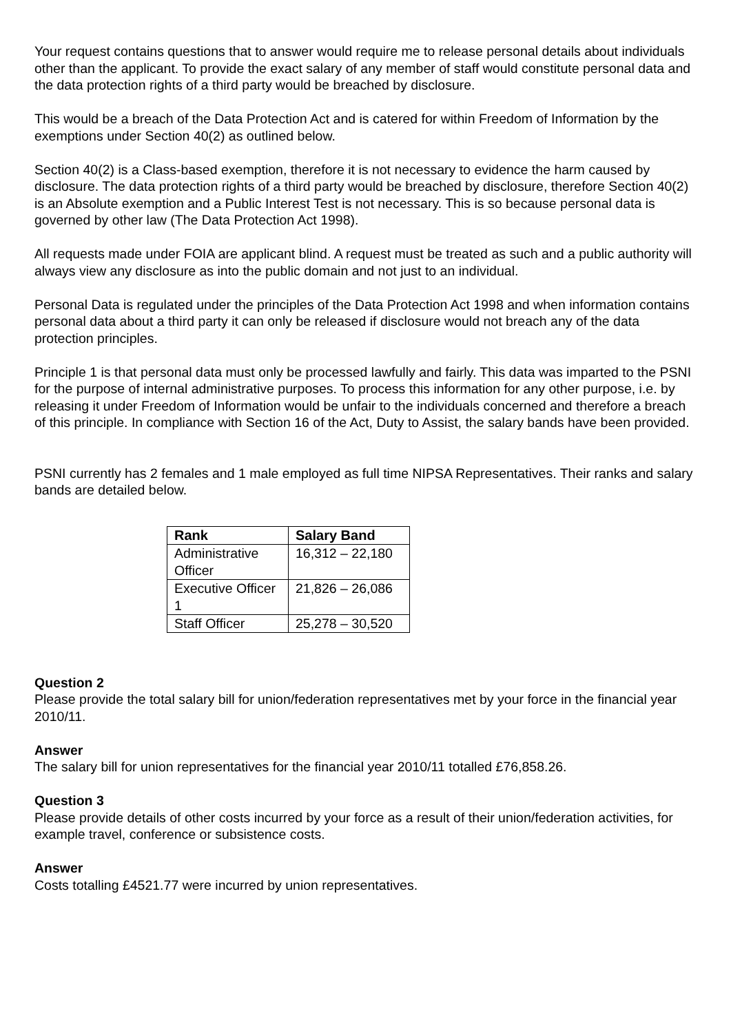Your request contains questions that to answer would require me to release personal details about individuals other than the applicant. To provide the exact salary of any member of staff would constitute personal data and the data protection rights of a third party would be breached by disclosure.
This would be a breach of the Data Protection Act and is catered for within Freedom of Information by the exemptions under Section 40(2) as outlined below.
Section 40(2) is a Class-based exemption, therefore it is not necessary to evidence the harm caused by disclosure. The data protection rights of a third party would be breached by disclosure, therefore Section 40(2) is an Absolute exemption and a Public Interest Test is not necessary. This is so because personal data is governed by other law (The Data Protection Act 1998).
All requests made under FOIA are applicant blind. A request must be treated as such and a public authority will always view any disclosure as into the public domain and not just to an individual.
Personal Data is regulated under the principles of the Data Protection Act 1998 and when information contains personal data about a third party it can only be released if disclosure would not breach any of the data protection principles.
Principle 1 is that personal data must only be processed lawfully and fairly. This data was imparted to the PSNI for the purpose of internal administrative purposes. To process this information for any other purpose, i.e. by releasing it under Freedom of Information would be unfair to the individuals concerned and therefore a breach of this principle. In compliance with Section 16 of the Act, Duty to Assist, the salary bands have been provided.
PSNI currently has 2 females and 1 male employed as full time NIPSA Representatives. Their ranks and salary bands are detailed below.
| Rank | Salary Band |
| --- | --- |
| Administrative Officer | 16,312 – 22,180 |
| Executive Officer 1 | 21,826 – 26,086 |
| Staff Officer | 25,278 – 30,520 |
Question 2
Please provide the total salary bill for union/federation representatives met by your force in the financial year 2010/11.
Answer
The salary bill for union representatives for the financial year 2010/11 totalled £76,858.26.
Question 3
Please provide details of other costs incurred by your force as a result of their union/federation activities, for example travel, conference or subsistence costs.
Answer
Costs totalling £4521.77 were incurred by union representatives.